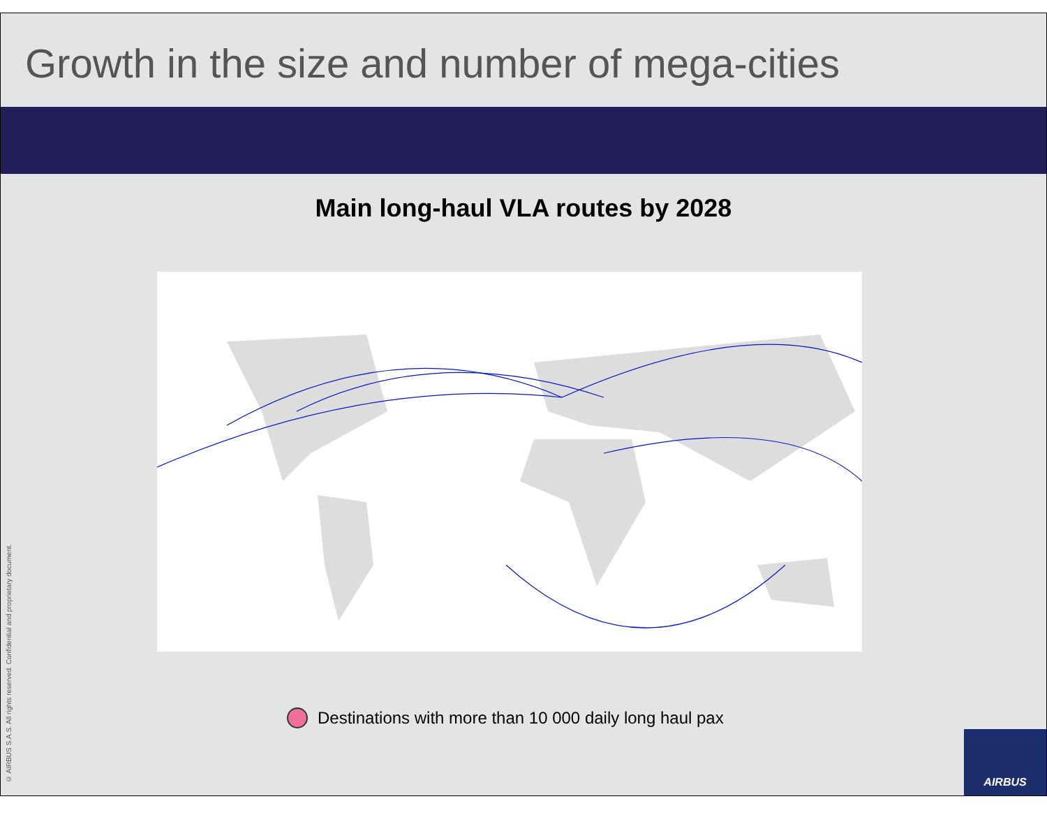Growth in the size and number of mega-cities
Main long-haul VLA routes by 2028
Destinations with more than 10 000 daily long haul pax
© AIRBUS S.A.S. All rights reserved. Confidential and proprietary document.
AIRBUS